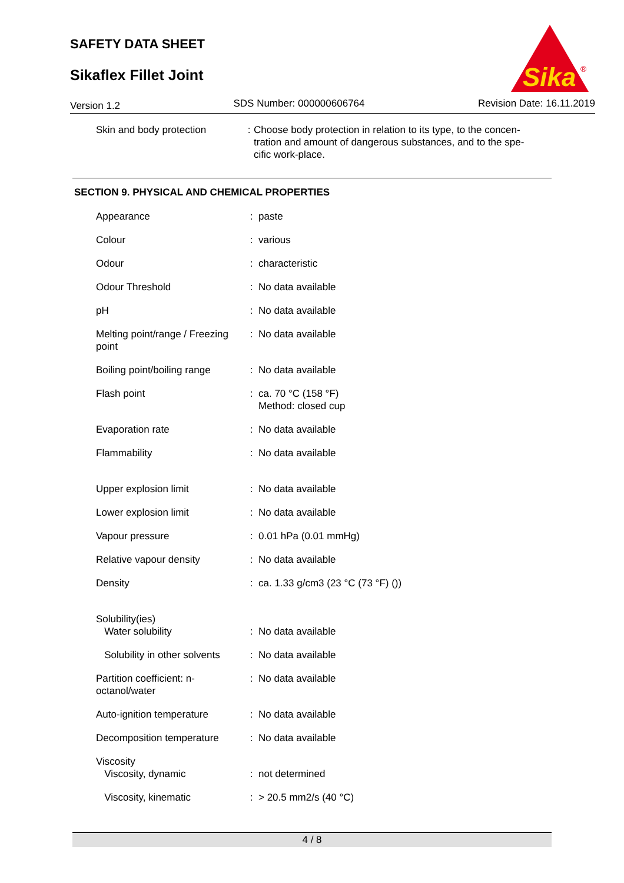SAFETY DATA SHEET
Sikaflex Fillet Joint
Sika
®
Version 1.2 SDS Number: 000000606764 Revision Date: 16.11.2019
| Skin and body protection | : | Choose body protection in relation to its type, to the concen-tration and amount of dangerous substances, and to the spe-cific work-place. |
SECTION 9. PHYSICAL AND CHEMICAL PROPERTIES
| Appearance | : | paste |
| Colour | : | various |
| Odour | : | characteristic |
| Odour Threshold | : | No data available |
| pH | : | No data available |
| Melting point/range / Freezing point | : | No data available |
| Boiling point/boiling range | : | No data available |
| Flash point | : | ca. 70 °C (158 °F) Method: closed cup |
| Evaporation rate | : | No data available |
| Flammability | : | No data available |
| Upper explosion limit | : | No data available |
| Lower explosion limit | : | No data available |
| Vapour pressure | : | 0.01 hPa (0.01 mmHg) |
| Relative vapour density | : | No data available |
| Density | : | ca. 1.33 g/cm3 (23 °C (73 °F) ()) |
| Solubility(ies) Water solubility | : | No data available |
| Solubility in other solvents | : | No data available |
| Partition coefficient: n-octanol/water | : | No data available |
| Auto-ignition temperature | : | No data available |
| Decomposition temperature | : | No data available |
| Viscosity Viscosity, dynamic | : | not determined |
| Viscosity, kinematic | : | > 20.5 mm2/s (40 °C) |
4 / 8